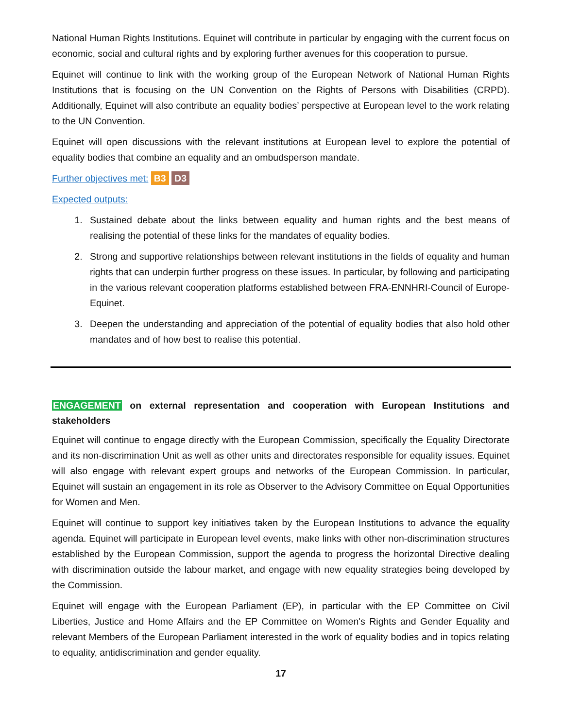National Human Rights Institutions. Equinet will contribute in particular by engaging with the current focus on economic, social and cultural rights and by exploring further avenues for this cooperation to pursue.
Equinet will continue to link with the working group of the European Network of National Human Rights Institutions that is focusing on the UN Convention on the Rights of Persons with Disabilities (CRPD). Additionally, Equinet will also contribute an equality bodies’ perspective at European level to the work relating to the UN Convention.
Equinet will open discussions with the relevant institutions at European level to explore the potential of equality bodies that combine an equality and an ombudsperson mandate.
Further objectives met: B3 D3
Expected outputs:
1. Sustained debate about the links between equality and human rights and the best means of realising the potential of these links for the mandates of equality bodies.
2. Strong and supportive relationships between relevant institutions in the fields of equality and human rights that can underpin further progress on these issues. In particular, by following and participating in the various relevant cooperation platforms established between FRA-ENNHRI-Council of Europe-Equinet.
3. Deepen the understanding and appreciation of the potential of equality bodies that also hold other mandates and of how best to realise this potential.
ENGAGEMENT on external representation and cooperation with European Institutions and stakeholders
Equinet will continue to engage directly with the European Commission, specifically the Equality Directorate and its non-discrimination Unit as well as other units and directorates responsible for equality issues. Equinet will also engage with relevant expert groups and networks of the European Commission. In particular, Equinet will sustain an engagement in its role as Observer to the Advisory Committee on Equal Opportunities for Women and Men.
Equinet will continue to support key initiatives taken by the European Institutions to advance the equality agenda. Equinet will participate in European level events, make links with other non-discrimination structures established by the European Commission, support the agenda to progress the horizontal Directive dealing with discrimination outside the labour market, and engage with new equality strategies being developed by the Commission.
Equinet will engage with the European Parliament (EP), in particular with the EP Committee on Civil Liberties, Justice and Home Affairs and the EP Committee on Women's Rights and Gender Equality and relevant Members of the European Parliament interested in the work of equality bodies and in topics relating to equality, antidiscrimination and gender equality.
17